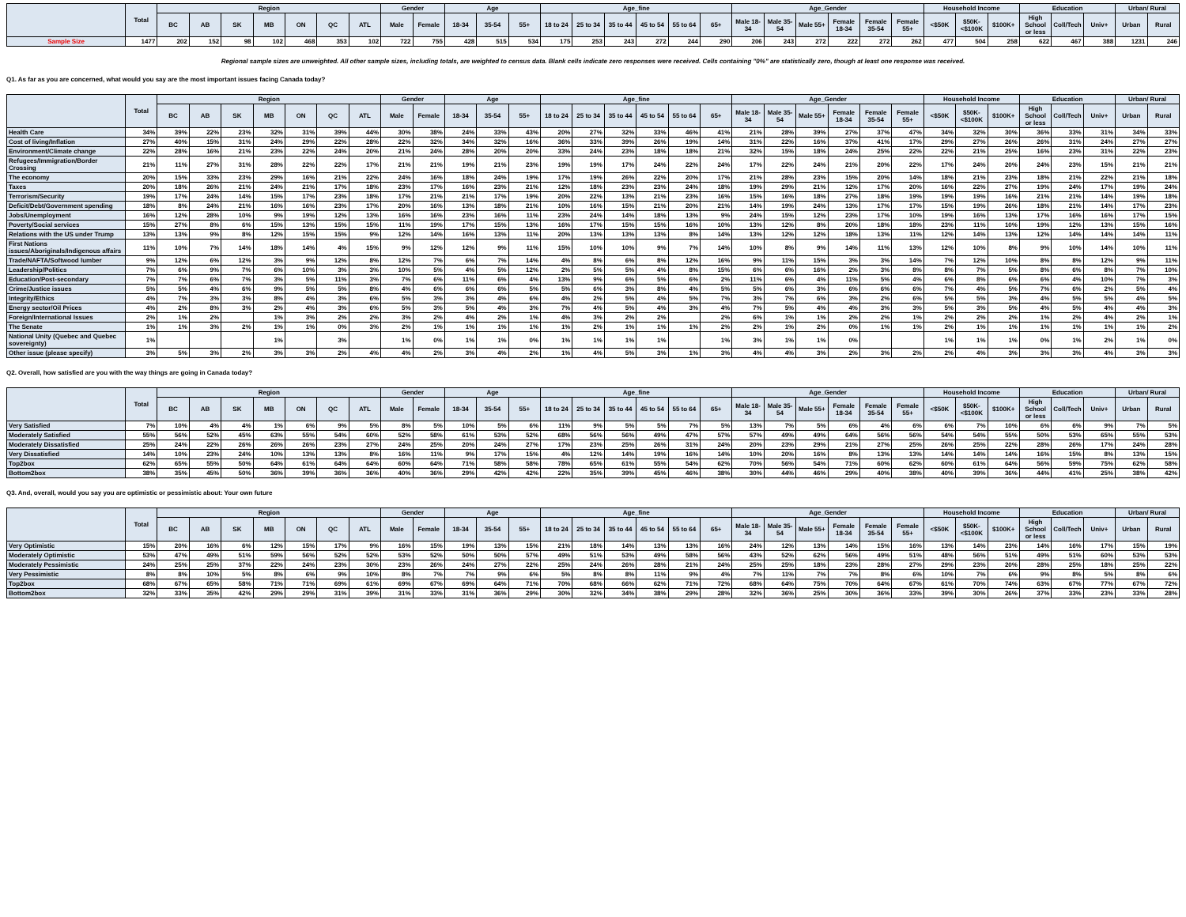| | Total | Region | | | | | | | Gender | | Age | | | Age_fine | | | | | | Age_Gender | | | | | | Household Income | | | Education | | | Urban/ Rural | |
| --- | --- | --- | --- | --- | --- | --- | --- | --- | --- | --- | --- | --- | --- | --- | --- | --- | --- | --- | --- | --- | --- | --- | --- | --- | --- | --- | --- | --- | --- | --- | --- | --- | --- |
| | | BC | AB | SK | MB | ON | QC | ATL | Male | Female | 18-34 | 35-54 | 55+ | 18 to 24 | 25 to 34 | 35 to 44 | 45 to 54 | 55 to 64 | 65+ | Male 18-34 | Male 35-54 | Male 55+ | Female 18-34 | Female 35-54 | Female 55+ | <$50K | $50K-<$100K | $100K+ | High School or less | Coll/Tech | Univ+ | Urban | Rural |
| Sample Size | 1477 | 202 | 152 | 98 | 102 | 468 | 353 | 102 | 722 | 755 | 428 | 515 | 534 | 175 | 253 | 243 | 272 | 244 | 290 | 206 | 243 | 272 | 222 | 272 | 262 | 477 | 504 | 258 | 622 | 467 | 388 | 1231 | 246 |
Regional sample sizes are unweighted. All other sample sizes, including totals, are weighted to census data. Blank cells indicate zero responses were received. Cells containing "0%" are statistically zero, though at least one response was received.
Q1. As far as you are concerned, what would you say are the most important issues facing Canada today?
| | Total | Region | | | | | | | Gender | | Age | | | Age_fine | | | | | | Age_Gender | | | | | | Household Income | | | Education | | | Urban/ Rural | |
| --- | --- | --- | --- | --- | --- | --- | --- | --- | --- | --- | --- | --- | --- | --- | --- | --- | --- | --- | --- | --- | --- | --- | --- | --- | --- | --- | --- | --- | --- | --- | --- | --- | --- |
| | | BC | AB | SK | MB | ON | QC | ATL | Male | Female | 18-34 | 35-54 | 55+ | 18 to 24 | 25 to 34 | 35 to 44 | 45 to 54 | 55 to 64 | 65+ | Male 18-34 | Male 35-54 | Male 55+ | Female 18-34 | Female 35-54 | Female 55+ | <$50K | $50K-<$100K | $100K+ | High School or less | Coll/Tech | Univ+ | Urban | Rural |
| Health Care | 34% | 39% | 22% | 23% | 32% | 31% | 39% | 44% | 30% | 38% | 24% | 33% | 43% | 20% | 27% | 32% | 33% | 46% | 41% | 21% | 28% | 39% | 27% | 37% | 47% | 34% | 32% | 30% | 36% | 33% | 31% | 34% | 33% |
| Cost of living/Inflation | 27% | 40% | 15% | 31% | 24% | 29% | 22% | 28% | 22% | 32% | 34% | 32% | 16% | 36% | 33% | 39% | 26% | 19% | 14% | 31% | 22% | 16% | 37% | 41% | 17% | 29% | 27% | 26% | 26% | 31% | 24% | 27% | 27% |
| Environment/Climate change | 22% | 28% | 16% | 21% | 23% | 22% | 24% | 20% | 21% | 24% | 28% | 20% | 20% | 33% | 24% | 23% | 18% | 18% | 21% | 32% | 15% | 18% | 24% | 25% | 22% | 22% | 21% | 25% | 16% | 23% | 31% | 22% | 23% |
| Refugees/Immigration/Border Crossing | 21% | 11% | 27% | 31% | 28% | 22% | 22% | 17% | 21% | 21% | 19% | 21% | 23% | 19% | 19% | 17% | 24% | 22% | 24% | 17% | 22% | 24% | 21% | 20% | 22% | 17% | 24% | 20% | 24% | 23% | 15% | 21% | 21% |
| The economy | 20% | 15% | 33% | 23% | 29% | 16% | 21% | 22% | 24% | 16% | 18% | 24% | 19% | 17% | 19% | 26% | 22% | 20% | 17% | 21% | 28% | 23% | 15% | 20% | 14% | 18% | 21% | 23% | 18% | 21% | 22% | 21% | 18% |
| Taxes | 20% | 18% | 26% | 21% | 24% | 21% | 17% | 18% | 23% | 17% | 16% | 23% | 21% | 12% | 18% | 23% | 23% | 24% | 18% | 19% | 29% | 21% | 12% | 17% | 20% | 16% | 22% | 27% | 19% | 24% | 17% | 19% | 24% |
| Terrorism/Security | 19% | 17% | 24% | 14% | 15% | 17% | 23% | 18% | 17% | 21% | 21% | 17% | 19% | 20% | 22% | 13% | 21% | 23% | 16% | 15% | 16% | 18% | 27% | 18% | 19% | 19% | 19% | 16% | 21% | 21% | 14% | 19% | 18% |
| Deficit/Debt/Government spending | 18% | 8% | 24% | 21% | 16% | 16% | 23% | 17% | 20% | 16% | 13% | 18% | 21% | 10% | 16% | 15% | 21% | 20% | 21% | 14% | 19% | 24% | 13% | 17% | 17% | 15% | 19% | 26% | 18% | 21% | 14% | 17% | 23% |
| Jobs/Unemployment | 16% | 12% | 28% | 10% | 9% | 19% | 12% | 13% | 16% | 16% | 23% | 16% | 11% | 23% | 24% | 14% | 18% | 13% | 9% | 24% | 15% | 12% | 23% | 17% | 10% | 19% | 16% | 13% | 17% | 16% | 16% | 17% | 15% |
| Poverty/Social services | 15% | 27% | 8% | 6% | 15% | 13% | 15% | 15% | 11% | 19% | 17% | 15% | 13% | 16% | 17% | 15% | 15% | 16% | 10% | 13% | 12% | 8% | 20% | 18% | 18% | 23% | 11% | 10% | 19% | 12% | 13% | 15% | 16% |
| Relations with the US under Trump | 13% | 13% | 9% | 8% | 12% | 15% | 15% | 9% | 12% | 14% | 16% | 13% | 11% | 20% | 13% | 13% | 13% | 8% | 14% | 13% | 12% | 12% | 18% | 13% | 11% | 12% | 14% | 13% | 12% | 14% | 14% | 14% | 11% |
| First Nations issues/Aboriginals/Indigenous affairs | 11% | 10% | 7% | 14% | 18% | 14% | 4% | 15% | 9% | 12% | 12% | 9% | 11% | 15% | 10% | 10% | 9% | 7% | 14% | 10% | 8% | 9% | 14% | 11% | 13% | 12% | 10% | 8% | 9% | 10% | 14% | 10% | 11% |
| Trade/NAFTA/Softwood lumber | 9% | 12% | 6% | 12% | 3% | 9% | 12% | 8% | 12% | 7% | 6% | 7% | 14% | 4% | 8% | 6% | 8% | 12% | 16% | 9% | 11% | 15% | 3% | 3% | 14% | 7% | 12% | 10% | 8% | 8% | 12% | 9% | 11% |
| Leadership/Politics | 7% | 6% | 9% | 7% | 6% | 10% | 3% | 3% | 10% | 5% | 4% | 5% | 12% | 2% | 5% | 5% | 4% | 8% | 15% | 6% | 6% | 16% | 2% | 3% | 8% | 8% | 7% | 5% | 8% | 6% | 8% | 7% | 10% |
| Education/Post-secondary | 7% | 7% | 6% | 7% | 3% | 5% | 11% | 3% | 7% | 6% | 11% | 6% | 4% | 13% | 9% | 6% | 5% | 6% | 2% | 11% | 6% | 4% | 11% | 5% | 4% | 6% | 8% | 6% | 6% | 4% | 10% | 7% | 3% |
| Crime/Justice issues | 5% | 5% | 4% | 6% | 9% | 5% | 5% | 8% | 4% | 6% | 6% | 6% | 5% | 5% | 6% | 3% | 8% | 4% | 5% | 5% | 6% | 3% | 6% | 6% | 6% | 7% | 4% | 5% | 7% | 6% | 2% | 5% | 4% |
| Integrity/Ethics | 4% | 7% | 3% | 3% | 8% | 4% | 3% | 6% | 5% | 3% | 3% | 4% | 6% | 4% | 2% | 5% | 4% | 5% | 7% | 3% | 7% | 6% | 3% | 2% | 6% | 5% | 5% | 3% | 4% | 5% | 5% | 4% | 5% |
| Energy sector/Oil Prices | 4% | 2% | 8% | 3% | 2% | 4% | 3% | 6% | 5% | 3% | 5% | 4% | 3% | 7% | 4% | 5% | 4% | 3% | 4% | 7% | 5% | 4% | 4% | 3% | 3% | 5% | 3% | 5% | 4% | 5% | 4% | 4% | 3% |
| Foreign/International Issues | 2% | 1% | 2% | | 1% | 3% | 2% | 2% | 3% | 2% | 4% | 2% | 1% | 4% | 3% | 2% | 2% | | 2% | 6% | 1% | 1% | 2% | 2% | 1% | 2% | 2% | 2% | 1% | 2% | 4% | 2% | 1% |
| The Senate | 1% | 1% | 3% | 2% | 1% | 1% | 0% | 3% | 2% | 1% | 1% | 1% | 1% | 1% | 2% | 1% | 1% | 1% | 2% | 2% | 1% | 2% | 0% | 1% | 1% | 2% | 1% | 1% | 1% | 1% | 1% | 1% | 2% |
| National Unity (Quebec and Quebec sovereignty) | 1% | | | | 1% | | 3% | | 1% | 0% | 1% | 1% | 0% | 1% | 1% | 1% | 1% | | 1% | 3% | 1% | 1% | 0% | | | 1% | 1% | 1% | 0% | 1% | 2% | 1% | 0% |
| Other issue (please specify) | 3% | 5% | 3% | 2% | 3% | 3% | 2% | 4% | 4% | 2% | 3% | 4% | 2% | 1% | 4% | 5% | 3% | 1% | 3% | 4% | 4% | 3% | 2% | 3% | 2% | 2% | 4% | 3% | 3% | 3% | 4% | 3% | 3% |
Q2. Overall, how satisfied are you with the way things are going in Canada today?
| | Total | Region | | | | | | | Gender | | Age | | | Age_fine | | | | | | Age_Gender | | | | | | Household Income | | | Education | | | Urban/ Rural | |
| --- | --- | --- | --- | --- | --- | --- | --- | --- | --- | --- | --- | --- | --- | --- | --- | --- | --- | --- | --- | --- | --- | --- | --- | --- | --- | --- | --- | --- | --- | --- | --- | --- | --- |
| | | BC | AB | SK | MB | ON | QC | ATL | Male | Female | 18-34 | 35-54 | 55+ | 18 to 24 | 25 to 34 | 35 to 44 | 45 to 54 | 55 to 64 | 65+ | Male 18-34 | Male 35-54 | Male 55+ | Female 18-34 | Female 35-54 | Female 55+ | <$50K | $50K-<$100K | $100K+ | High School or less | Coll/Tech | Univ+ | Urban | Rural |
| Very Satisfied | 7% | 10% | 4% | 4% | 1% | 6% | 9% | 5% | 8% | 5% | 10% | 5% | 6% | 11% | 9% | 5% | 5% | 7% | 5% | 13% | 7% | 5% | 6% | 4% | 6% | 6% | 7% | 10% | 6% | 6% | 9% | 7% | 5% |
| Moderately Satisfied | 55% | 56% | 52% | 45% | 63% | 55% | 54% | 60% | 52% | 58% | 61% | 53% | 52% | 68% | 56% | 56% | 49% | 47% | 57% | 57% | 49% | 49% | 64% | 56% | 56% | 54% | 54% | 55% | 50% | 53% | 65% | 55% | 53% |
| Moderately Dissatisfied | 25% | 24% | 22% | 26% | 26% | 26% | 23% | 27% | 24% | 25% | 20% | 24% | 27% | 17% | 23% | 25% | 26% | 31% | 24% | 20% | 23% | 29% | 21% | 27% | 25% | 26% | 25% | 22% | 28% | 26% | 17% | 24% | 28% |
| Very Dissatisfied | 14% | 10% | 23% | 24% | 10% | 13% | 13% | 8% | 16% | 11% | 9% | 17% | 15% | 4% | 12% | 14% | 19% | 16% | 14% | 10% | 20% | 16% | 8% | 13% | 13% | 14% | 14% | 14% | 16% | 15% | 8% | 13% | 15% |
| Top2box | 62% | 65% | 55% | 50% | 64% | 61% | 64% | 64% | 60% | 64% | 71% | 58% | 58% | 78% | 65% | 61% | 55% | 54% | 62% | 70% | 56% | 54% | 71% | 60% | 62% | 60% | 61% | 64% | 56% | 59% | 75% | 62% | 58% |
| Bottom2box | 38% | 35% | 45% | 50% | 36% | 39% | 36% | 36% | 40% | 36% | 29% | 42% | 42% | 22% | 35% | 39% | 45% | 46% | 38% | 30% | 44% | 46% | 29% | 40% | 38% | 40% | 39% | 36% | 44% | 41% | 25% | 38% | 42% |
Q3. And, overall, would you say you are optimistic or pessimistic about: Your own future
| | Total | Region | | | | | | | Gender | | Age | | | Age_fine | | | | | | Age_Gender | | | | | | Household Income | | | Education | | | Urban/ Rural | |
| --- | --- | --- | --- | --- | --- | --- | --- | --- | --- | --- | --- | --- | --- | --- | --- | --- | --- | --- | --- | --- | --- | --- | --- | --- | --- | --- | --- | --- | --- | --- | --- | --- | --- |
| | | BC | AB | SK | MB | ON | QC | ATL | Male | Female | 18-34 | 35-54 | 55+ | 18 to 24 | 25 to 34 | 35 to 44 | 45 to 54 | 55 to 64 | 65+ | Male 18-34 | Male 35-54 | Male 55+ | Female 18-34 | Female 35-54 | Female 55+ | <$50K | $50K-<$100K | $100K+ | High School or less | Coll/Tech | Univ+ | Urban | Rural |
| Very Optimistic | 15% | 20% | 16% | 6% | 12% | 15% | 17% | 9% | 16% | 15% | 19% | 13% | 15% | 21% | 18% | 14% | 13% | 13% | 16% | 24% | 12% | 13% | 14% | 15% | 16% | 13% | 14% | 23% | 14% | 16% | 17% | 15% | 19% |
| Moderately Optimistic | 53% | 47% | 49% | 51% | 59% | 56% | 52% | 52% | 53% | 52% | 50% | 50% | 57% | 49% | 51% | 53% | 49% | 58% | 56% | 43% | 52% | 62% | 56% | 49% | 51% | 48% | 56% | 51% | 49% | 51% | 60% | 53% | 53% |
| Moderately Pessimistic | 24% | 25% | 25% | 37% | 22% | 24% | 23% | 30% | 23% | 26% | 24% | 27% | 22% | 25% | 24% | 26% | 28% | 21% | 24% | 25% | 25% | 18% | 23% | 28% | 27% | 29% | 23% | 20% | 28% | 25% | 18% | 25% | 22% |
| Very Pessimistic | 8% | 8% | 10% | 5% | 8% | 6% | 9% | 10% | 8% | 7% | 7% | 9% | 6% | 5% | 8% | 8% | 11% | 9% | 4% | 7% | 11% | 7% | 7% | 8% | 6% | 10% | 7% | 6% | 9% | 8% | 5% | 8% | 6% |
| Top2box | 68% | 67% | 65% | 58% | 71% | 71% | 69% | 61% | 69% | 67% | 69% | 64% | 71% | 70% | 68% | 66% | 62% | 71% | 72% | 68% | 64% | 75% | 70% | 64% | 67% | 61% | 70% | 74% | 63% | 67% | 77% | 67% | 72% |
| Bottom2box | 32% | 33% | 35% | 42% | 29% | 29% | 31% | 39% | 31% | 33% | 31% | 36% | 29% | 30% | 32% | 34% | 38% | 29% | 28% | 32% | 36% | 25% | 30% | 36% | 33% | 39% | 30% | 26% | 37% | 33% | 23% | 33% | 28% |